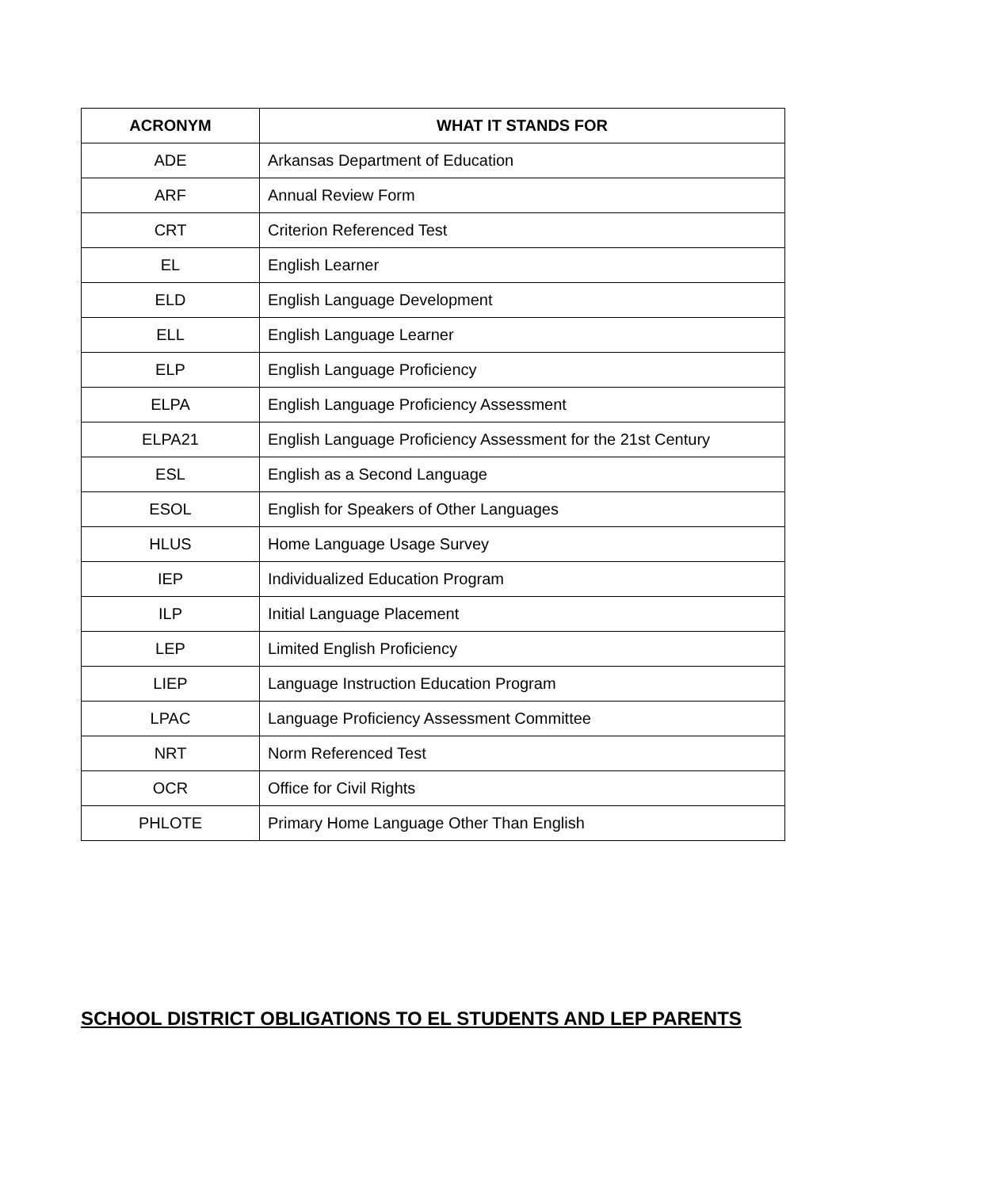| ACRONYM | WHAT IT STANDS FOR |
| --- | --- |
| ADE | Arkansas Department of Education |
| ARF | Annual Review Form |
| CRT | Criterion Referenced Test |
| EL | English Learner |
| ELD | English Language Development |
| ELL | English Language Learner |
| ELP | English Language Proficiency |
| ELPA | English Language Proficiency Assessment |
| ELPA21 | English Language Proficiency Assessment for the 21st Century |
| ESL | English as a Second Language |
| ESOL | English for Speakers of Other Languages |
| HLUS | Home Language Usage Survey |
| IEP | Individualized Education Program |
| ILP | Initial Language Placement |
| LEP | Limited English Proficiency |
| LIEP | Language Instruction Education Program |
| LPAC | Language Proficiency Assessment Committee |
| NRT | Norm Referenced Test |
| OCR | Office for Civil Rights |
| PHLOTE | Primary Home Language Other Than English |
SCHOOL DISTRICT OBLIGATIONS TO EL STUDENTS AND LEP PARENTS